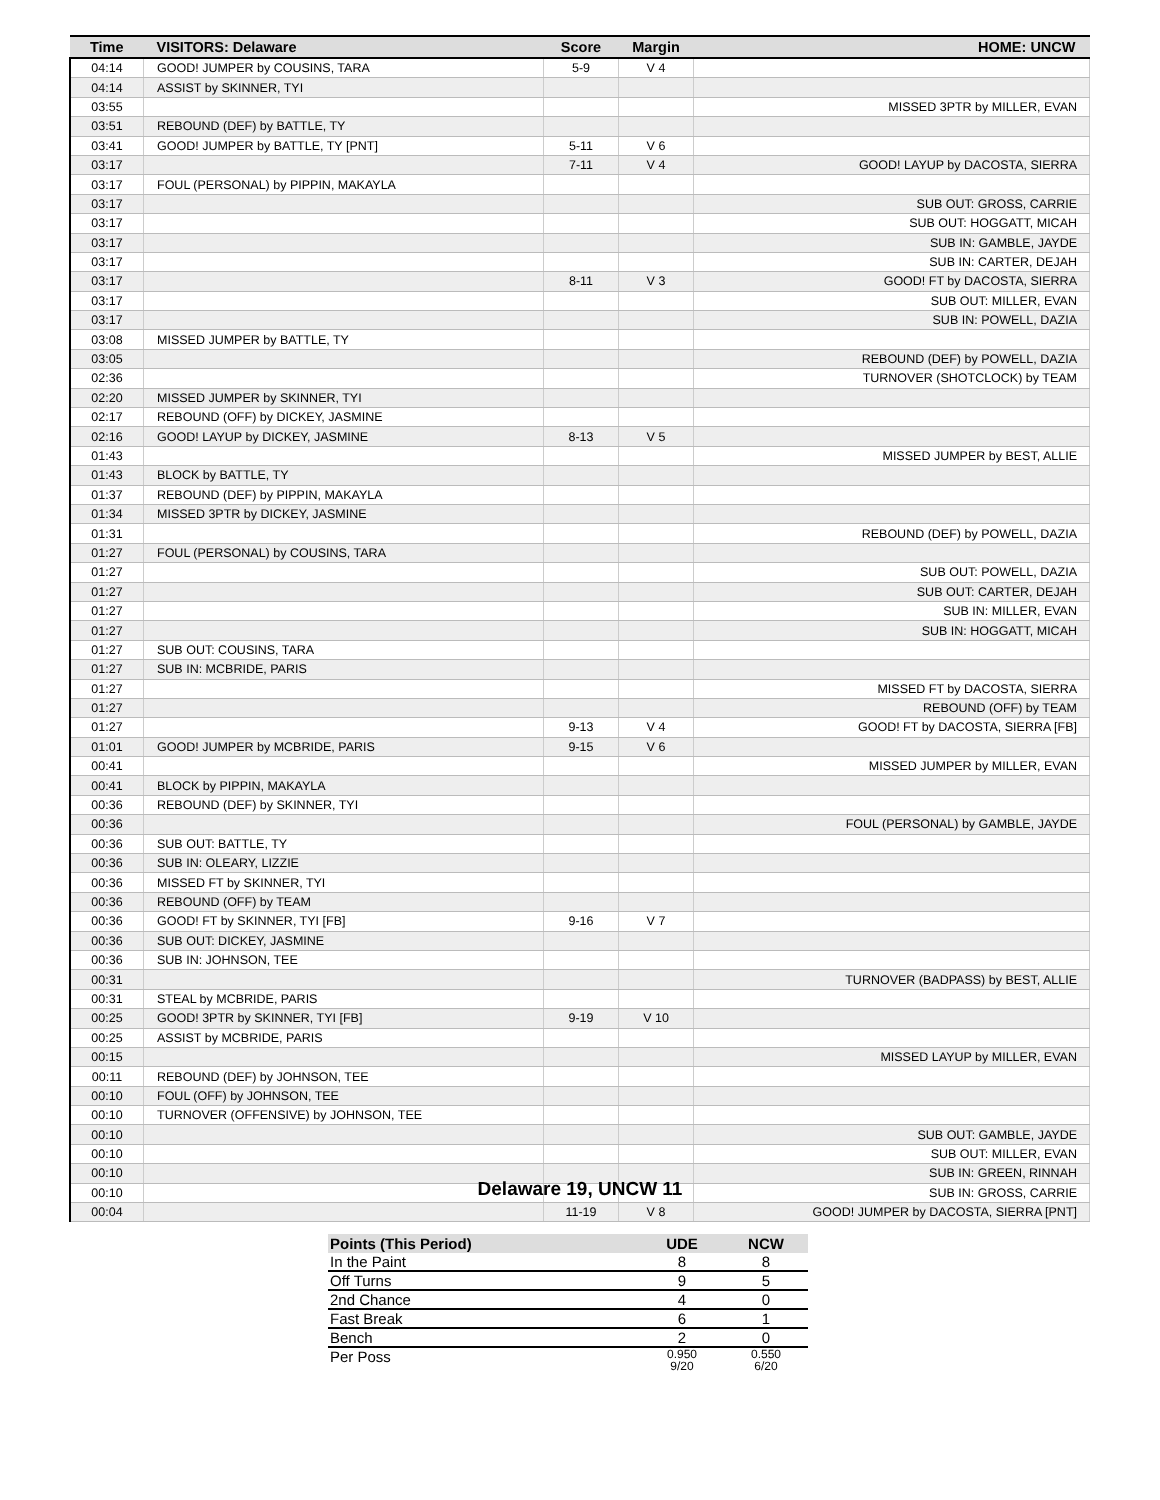| Time | VISITORS: Delaware | Score | Margin | HOME: UNCW |
| --- | --- | --- | --- | --- |
| 04:14 | GOOD! JUMPER by COUSINS, TARA | 5-9 | V 4 | |
| 04:14 | ASSIST by SKINNER, TYI | | | |
| 03:55 | | | | MISSED 3PTR by MILLER, EVAN |
| 03:51 | REBOUND (DEF) by BATTLE, TY | | | |
| 03:41 | GOOD! JUMPER by BATTLE, TY [PNT] | 5-11 | V 6 | |
| 03:17 | | 7-11 | V 4 | GOOD! LAYUP by DACOSTA, SIERRA |
| 03:17 | FOUL (PERSONAL) by PIPPIN, MAKAYLA | | | |
| 03:17 | | | | SUB OUT: GROSS, CARRIE |
| 03:17 | | | | SUB OUT: HOGGATT, MICAH |
| 03:17 | | | | SUB IN: GAMBLE, JAYDE |
| 03:17 | | | | SUB IN: CARTER, DEJAH |
| 03:17 | | 8-11 | V 3 | GOOD! FT by DACOSTA, SIERRA |
| 03:17 | | | | SUB OUT: MILLER, EVAN |
| 03:17 | | | | SUB IN: POWELL, DAZIA |
| 03:08 | MISSED JUMPER by BATTLE, TY | | | |
| 03:05 | | | | REBOUND (DEF) by POWELL, DAZIA |
| 02:36 | | | | TURNOVER (SHOTCLOCK) by TEAM |
| 02:20 | MISSED JUMPER by SKINNER, TYI | | | |
| 02:17 | REBOUND (OFF) by DICKEY, JASMINE | | | |
| 02:16 | GOOD! LAYUP by DICKEY, JASMINE | 8-13 | V 5 | |
| 01:43 | | | | MISSED JUMPER by BEST, ALLIE |
| 01:43 | BLOCK by BATTLE, TY | | | |
| 01:37 | REBOUND (DEF) by PIPPIN, MAKAYLA | | | |
| 01:34 | MISSED 3PTR by DICKEY, JASMINE | | | |
| 01:31 | | | | REBOUND (DEF) by POWELL, DAZIA |
| 01:27 | FOUL (PERSONAL) by COUSINS, TARA | | | |
| 01:27 | | | | SUB OUT: POWELL, DAZIA |
| 01:27 | | | | SUB OUT: CARTER, DEJAH |
| 01:27 | | | | SUB IN: MILLER, EVAN |
| 01:27 | | | | SUB IN: HOGGATT, MICAH |
| 01:27 | SUB OUT: COUSINS, TARA | | | |
| 01:27 | SUB IN: MCBRIDE, PARIS | | | |
| 01:27 | | | | MISSED FT by DACOSTA, SIERRA |
| 01:27 | | | | REBOUND (OFF) by TEAM |
| 01:27 | | 9-13 | V 4 | GOOD! FT by DACOSTA, SIERRA [FB] |
| 01:01 | GOOD! JUMPER by MCBRIDE, PARIS | 9-15 | V 6 | |
| 00:41 | | | | MISSED JUMPER by MILLER, EVAN |
| 00:41 | BLOCK by PIPPIN, MAKAYLA | | | |
| 00:36 | REBOUND (DEF) by SKINNER, TYI | | | |
| 00:36 | | | | FOUL (PERSONAL) by GAMBLE, JAYDE |
| 00:36 | SUB OUT: BATTLE, TY | | | |
| 00:36 | SUB IN: OLEARY, LIZZIE | | | |
| 00:36 | MISSED FT by SKINNER, TYI | | | |
| 00:36 | REBOUND (OFF) by TEAM | | | |
| 00:36 | GOOD! FT by SKINNER, TYI [FB] | 9-16 | V 7 | |
| 00:36 | SUB OUT: DICKEY, JASMINE | | | |
| 00:36 | SUB IN: JOHNSON, TEE | | | |
| 00:31 | | | | TURNOVER (BADPASS) by BEST, ALLIE |
| 00:31 | STEAL by MCBRIDE, PARIS | | | |
| 00:25 | GOOD! 3PTR by SKINNER, TYI [FB] | 9-19 | V 10 | |
| 00:25 | ASSIST by MCBRIDE, PARIS | | | |
| 00:15 | | | | MISSED LAYUP by MILLER, EVAN |
| 00:11 | REBOUND (DEF) by JOHNSON, TEE | | | |
| 00:10 | FOUL (OFF) by JOHNSON, TEE | | | |
| 00:10 | TURNOVER (OFFENSIVE) by JOHNSON, TEE | | | |
| 00:10 | | | | SUB OUT: GAMBLE, JAYDE |
| 00:10 | | | | SUB OUT: MILLER, EVAN |
| 00:10 | | | | SUB IN: GREEN, RINNAH |
| 00:10 | | | | SUB IN: GROSS, CARRIE |
| 00:04 | | 11-19 | V 8 | GOOD! JUMPER by DACOSTA, SIERRA [PNT] |
Delaware 19, UNCW 11
| Points (This Period) | UDE | NCW |
| --- | --- | --- |
| In the Paint | 8 | 8 |
| Off Turns | 9 | 5 |
| 2nd Chance | 4 | 0 |
| Fast Break | 6 | 1 |
| Bench | 2 | 0 |
| Per Poss | 0.950 9/20 | 0.550 6/20 |